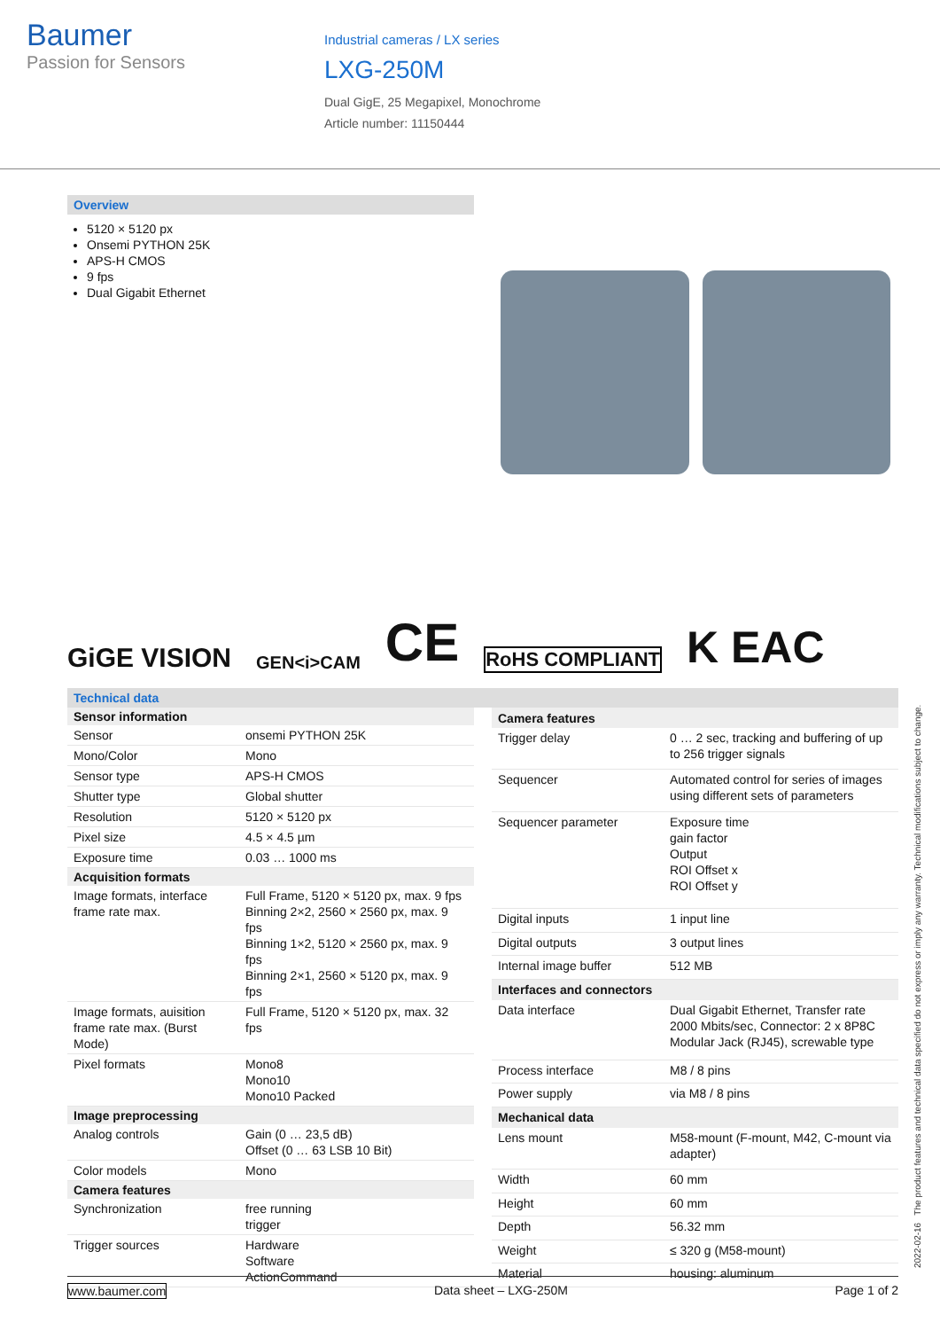Baumer
Passion for Sensors
Industrial cameras / LX series
LXG-250M
Dual GigE, 25 Megapixel, Monochrome
Article number: 11150444
Overview
5120 × 5120 px
Onsemi PYTHON 25K
APS-H CMOS
9 fps
Dual Gigabit Ethernet
GiGE VISION GEN<i>CAM CE RoHS COMPLIANT K EAC
Technical data
| Sensor information | |
| --- | --- |
| Sensor | onsemi PYTHON 25K |
| Mono/Color | Mono |
| Sensor type | APS-H CMOS |
| Shutter type | Global shutter |
| Resolution | 5120 × 5120 px |
| Pixel size | 4.5 × 4.5 µm |
| Exposure time | 0.03 … 1000 ms |
| Acquisition formats | |
| Image formats, interface frame rate max. | Full Frame, 5120 × 5120 px, max. 9 fps Binning 2×2, 2560 × 2560 px, max. 9 fps Binning 1×2, 5120 × 2560 px, max. 9 fps Binning 2×1, 2560 × 5120 px, max. 9 fps |
| Image formats, auisition frame rate max. (Burst Mode) | Full Frame, 5120 × 5120 px, max. 32 fps |
| Pixel formats | Mono8 Mono10 Mono10 Packed |
| Image preprocessing | |
| Analog controls | Gain (0 … 23,5 dB) Offset (0 … 63 LSB 10 Bit) |
| Color models | Mono |
| Camera features | |
| Synchronization | free running trigger |
| Trigger sources | Hardware Software ActionCommand |
| Camera features | |
| --- | --- |
| Trigger delay | 0 … 2 sec, tracking and buffering of up to 256 trigger signals |
| Sequencer | Automated control for series of images using different sets of parameters |
| Sequencer parameter | Exposure time gain factor Output ROI Offset x ROI Offset y |
| Digital inputs | 1 input line |
| Digital outputs | 3 output lines |
| Internal image buffer | 512 MB |
| Interfaces and connectors | |
| Data interface | Dual Gigabit Ethernet, Transfer rate 2000 Mbits/sec, Connector: 2 x 8P8C Modular Jack (RJ45), screwable type |
| Process interface | M8 / 8 pins |
| Power supply | via M8 / 8 pins |
| Mechanical data | |
| Lens mount | M58-mount (F-mount, M42, C-mount via adapter) |
| Width | 60 mm |
| Height | 60 mm |
| Depth | 56.32 mm |
| Weight | ≤ 320 g (M58-mount) |
| Material | housing: aluminum |
2022-02-16 The product features and technical data specified do not express or imply any warranty. Technical modifications subject to change.
www.baumer.com Data sheet – LXG-250M Page 1 of 2